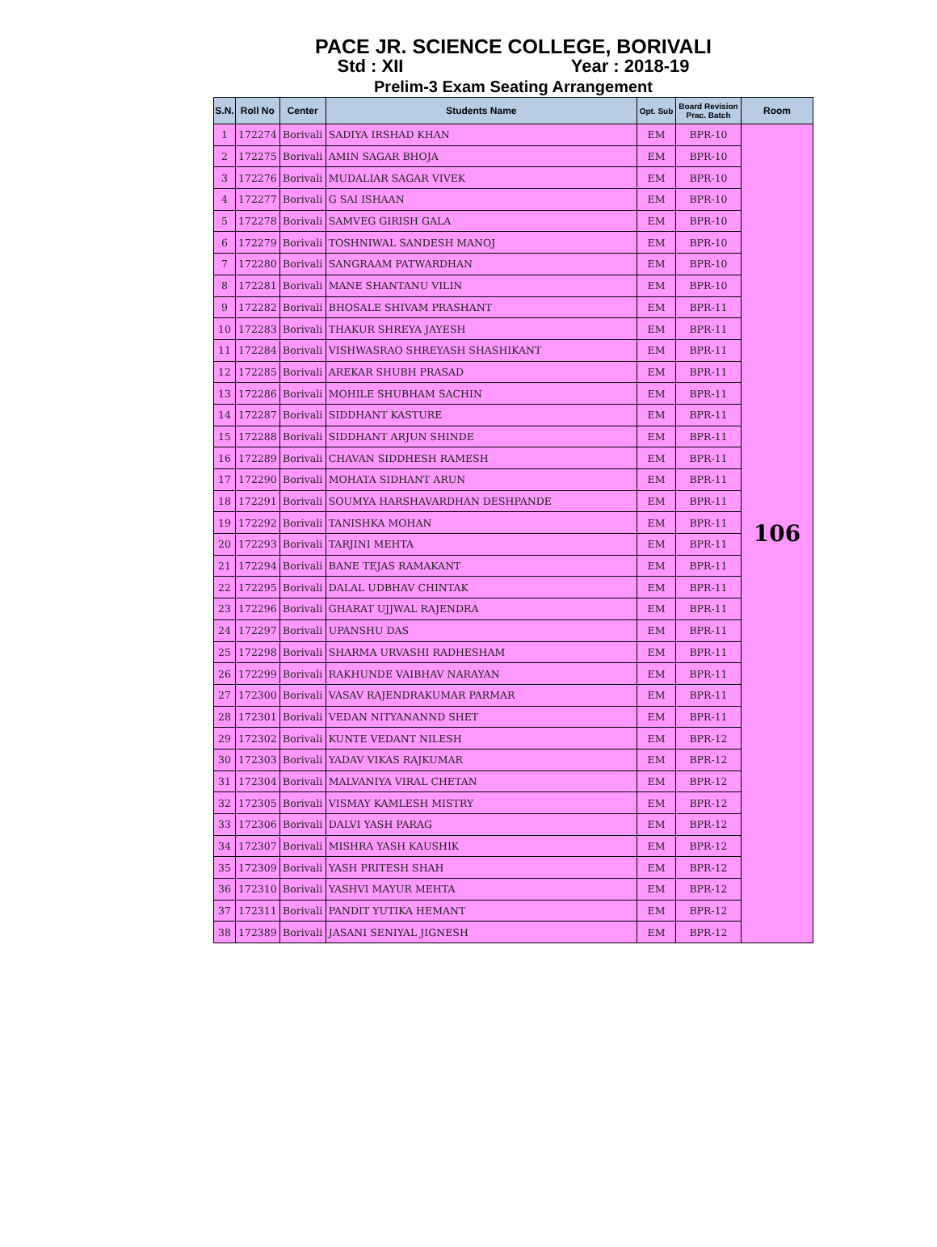PACE JR. SCIENCE COLLEGE, BORIVALI
Std : XII Year : 2018-19
Prelim-3 Exam Seating Arrangement
| S.N. | Roll No | Center | Students Name | Opt. Sub | Board Revision Prac. Batch | Room |
| --- | --- | --- | --- | --- | --- | --- |
| 1 | 172274 | Borivali | SADIYA IRSHAD KHAN | EM | BPR-10 | 106 |
| 2 | 172275 | Borivali | AMIN SAGAR BHOJA | EM | BPR-10 | |
| 3 | 172276 | Borivali | MUDALIAR SAGAR VIVEK | EM | BPR-10 | |
| 4 | 172277 | Borivali | G SAI ISHAAN | EM | BPR-10 | |
| 5 | 172278 | Borivali | SAMVEG GIRISH GALA | EM | BPR-10 | |
| 6 | 172279 | Borivali | TOSHNIWAL SANDESH MANOJ | EM | BPR-10 | |
| 7 | 172280 | Borivali | SANGRAAM PATWARDHAN | EM | BPR-10 | |
| 8 | 172281 | Borivali | MANE SHANTANU VILIN | EM | BPR-10 | |
| 9 | 172282 | Borivali | BHOSALE SHIVAM PRASHANT | EM | BPR-11 | |
| 10 | 172283 | Borivali | THAKUR SHREYA JAYESH | EM | BPR-11 | |
| 11 | 172284 | Borivali | VISHWASRAO SHREYASH SHASHIKANT | EM | BPR-11 | |
| 12 | 172285 | Borivali | AREKAR SHUBH PRASAD | EM | BPR-11 | |
| 13 | 172286 | Borivali | MOHILE SHUBHAM SACHIN | EM | BPR-11 | |
| 14 | 172287 | Borivali | SIDDHANT KASTURE | EM | BPR-11 | |
| 15 | 172288 | Borivali | SIDDHANT ARJUN SHINDE | EM | BPR-11 | |
| 16 | 172289 | Borivali | CHAVAN SIDDHESH RAMESH | EM | BPR-11 | |
| 17 | 172290 | Borivali | MOHATA SIDHANT ARUN | EM | BPR-11 | |
| 18 | 172291 | Borivali | SOUMYA HARSHAVARDHAN DESHPANDE | EM | BPR-11 | |
| 19 | 172292 | Borivali | TANISHKA MOHAN | EM | BPR-11 | |
| 20 | 172293 | Borivali | TARJINI MEHTA | EM | BPR-11 | |
| 21 | 172294 | Borivali | BANE TEJAS RAMAKANT | EM | BPR-11 | |
| 22 | 172295 | Borivali | DALAL UDBHAV CHINTAK | EM | BPR-11 | |
| 23 | 172296 | Borivali | GHARAT UJJWAL RAJENDRA | EM | BPR-11 | |
| 24 | 172297 | Borivali | UPANSHU DAS | EM | BPR-11 | |
| 25 | 172298 | Borivali | SHARMA URVASHI RADHESHAM | EM | BPR-11 | |
| 26 | 172299 | Borivali | RAKHUNDE VAIBHAV NARAYAN | EM | BPR-11 | |
| 27 | 172300 | Borivali | VASAV RAJENDRAKUMAR PARMAR | EM | BPR-11 | |
| 28 | 172301 | Borivali | VEDAN NITYANANND SHET | EM | BPR-11 | |
| 29 | 172302 | Borivali | KUNTE VEDANT NILESH | EM | BPR-12 | |
| 30 | 172303 | Borivali | YADAV VIKAS RAJKUMAR | EM | BPR-12 | |
| 31 | 172304 | Borivali | MALVANIYA VIRAL CHETAN | EM | BPR-12 | |
| 32 | 172305 | Borivali | VISMAY KAMLESH MISTRY | EM | BPR-12 | |
| 33 | 172306 | Borivali | DALVI YASH PARAG | EM | BPR-12 | |
| 34 | 172307 | Borivali | MISHRA YASH KAUSHIK | EM | BPR-12 | |
| 35 | 172309 | Borivali | YASH PRITESH SHAH | EM | BPR-12 | |
| 36 | 172310 | Borivali | YASHVI MAYUR MEHTA | EM | BPR-12 | |
| 37 | 172311 | Borivali | PANDIT YUTIKA HEMANT | EM | BPR-12 | |
| 38 | 172389 | Borivali | JASANI SENIYAL JIGNESH | EM | BPR-12 | |